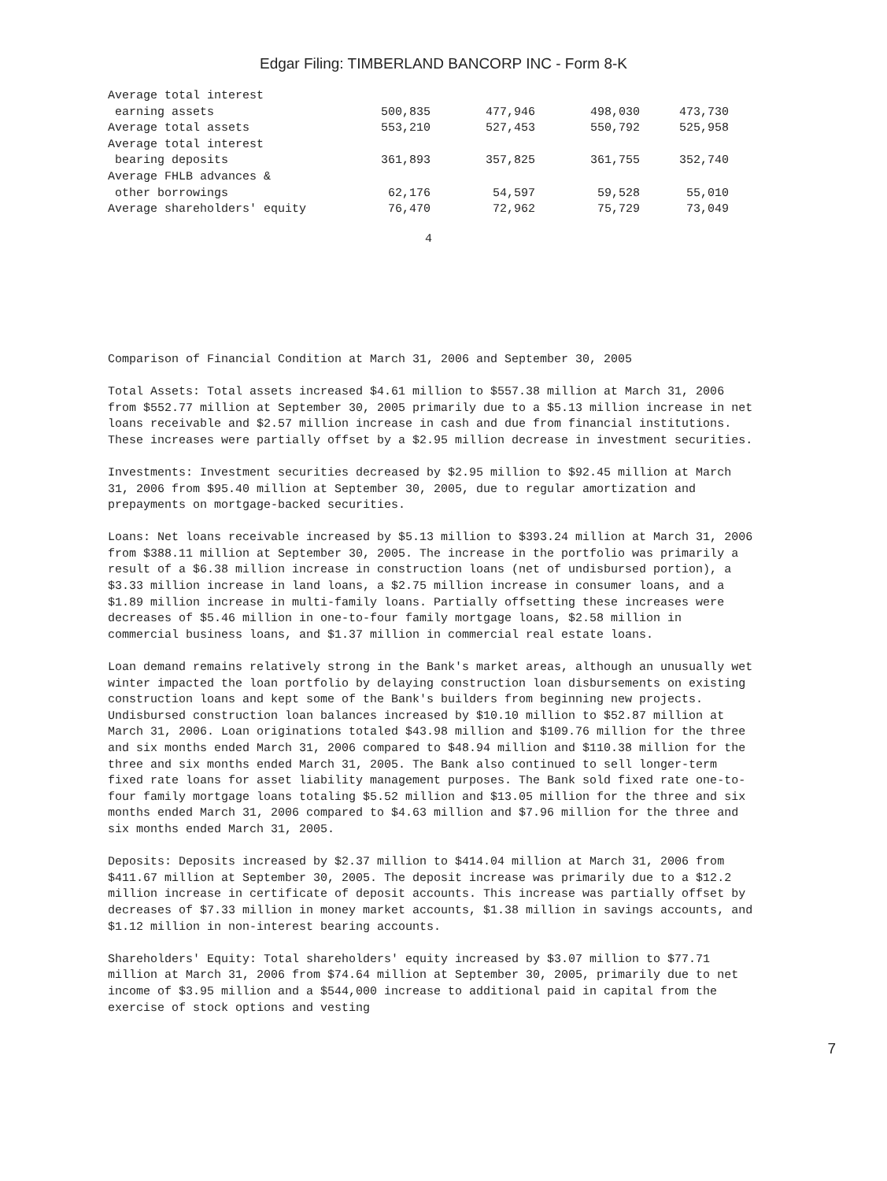Edgar Filing: TIMBERLAND BANCORP INC - Form 8-K
| Average total interest | | | | |
| earning assets | 500,835 | 477,946 | 498,030 | 473,730 |
| Average total assets | 553,210 | 527,453 | 550,792 | 525,958 |
| Average total interest | | | | |
| bearing deposits | 361,893 | 357,825 | 361,755 | 352,740 |
| Average FHLB advances & | | | | |
| other borrowings | 62,176 | 54,597 | 59,528 | 55,010 |
| Average shareholders' equity | 76,470 | 72,962 | 75,729 | 73,049 |
4
Comparison of Financial Condition at March 31, 2006 and September 30, 2005
Total Assets: Total assets increased $4.61 million to $557.38 million at March 31, 2006 from $552.77 million at September 30, 2005 primarily due to a $5.13 million increase in net loans receivable and $2.57 million increase in cash and due from financial institutions. These increases were partially offset by a $2.95 million decrease in investment securities.
Investments: Investment securities decreased by $2.95 million to $92.45 million at March 31, 2006 from $95.40 million at September 30, 2005, due to regular amortization and prepayments on mortgage-backed securities.
Loans: Net loans receivable increased by $5.13 million to $393.24 million at March 31, 2006 from $388.11 million at September 30, 2005. The increase in the portfolio was primarily a result of a $6.38 million increase in construction loans (net of undisbursed portion), a $3.33 million increase in land loans, a $2.75 million increase in consumer loans, and a $1.89 million increase in multi-family loans. Partially offsetting these increases were decreases of $5.46 million in one-to-four family mortgage loans, $2.58 million in commercial business loans, and $1.37 million in commercial real estate loans.
Loan demand remains relatively strong in the Bank's market areas, although an unusually wet winter impacted the loan portfolio by delaying construction loan disbursements on existing construction loans and kept some of the Bank's builders from beginning new projects. Undisbursed construction loan balances increased by $10.10 million to $52.87 million at March 31, 2006. Loan originations totaled $43.98 million and $109.76 million for the three and six months ended March 31, 2006 compared to $48.94 million and $110.38 million for the three and six months ended March 31, 2005. The Bank also continued to sell longer-term fixed rate loans for asset liability management purposes. The Bank sold fixed rate one-to-four family mortgage loans totaling $5.52 million and $13.05 million for the three and six months ended March 31, 2006 compared to $4.63 million and $7.96 million for the three and six months ended March 31, 2005.
Deposits: Deposits increased by $2.37 million to $414.04 million at March 31, 2006 from $411.67 million at September 30, 2005. The deposit increase was primarily due to a $12.2 million increase in certificate of deposit accounts. This increase was partially offset by decreases of $7.33 million in money market accounts, $1.38 million in savings accounts, and $1.12 million in non-interest bearing accounts.
Shareholders' Equity: Total shareholders' equity increased by $3.07 million to $77.71 million at March 31, 2006 from $74.64 million at September 30, 2005, primarily due to net income of $3.95 million and a $544,000 increase to additional paid in capital from the exercise of stock options and vesting
7